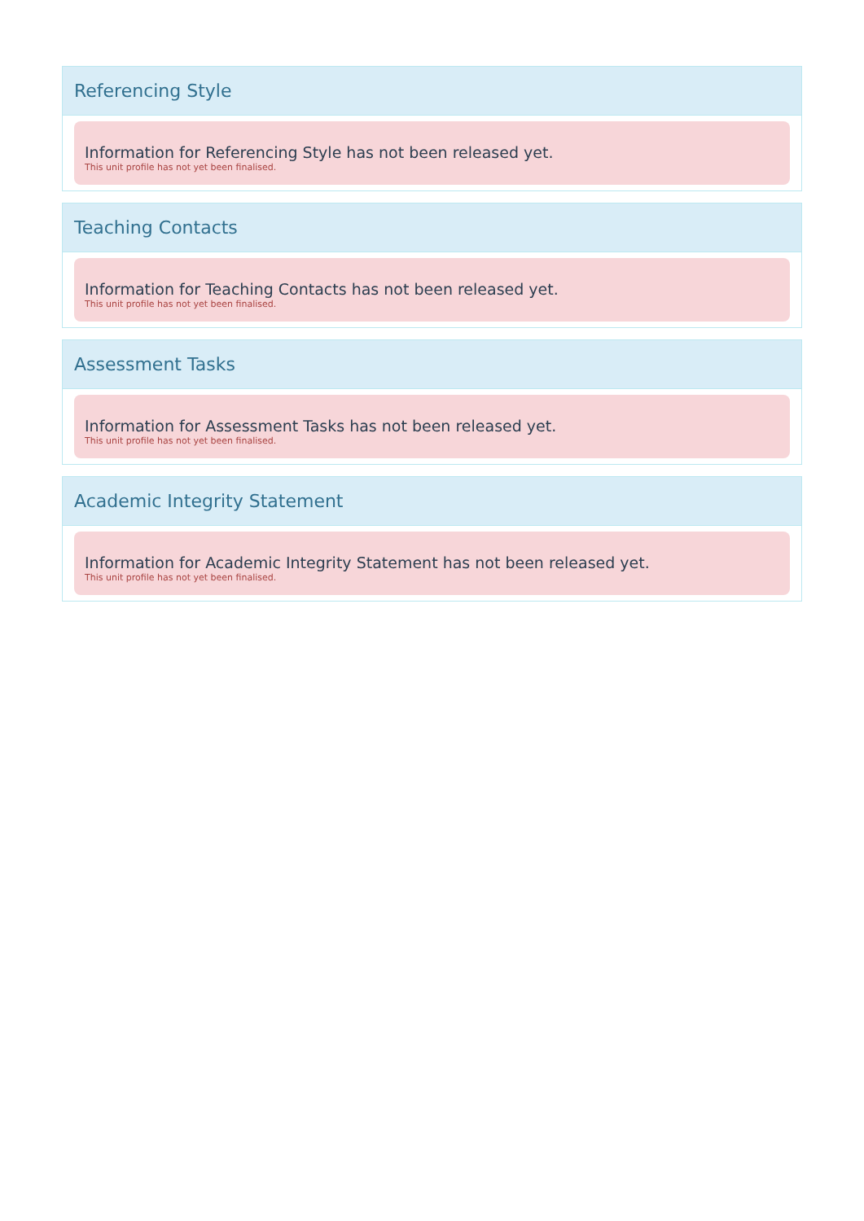Referencing Style
Information for Referencing Style has not been released yet.
This unit profile has not yet been finalised.
Teaching Contacts
Information for Teaching Contacts has not been released yet.
This unit profile has not yet been finalised.
Assessment Tasks
Information for Assessment Tasks has not been released yet.
This unit profile has not yet been finalised.
Academic Integrity Statement
Information for Academic Integrity Statement has not been released yet.
This unit profile has not yet been finalised.